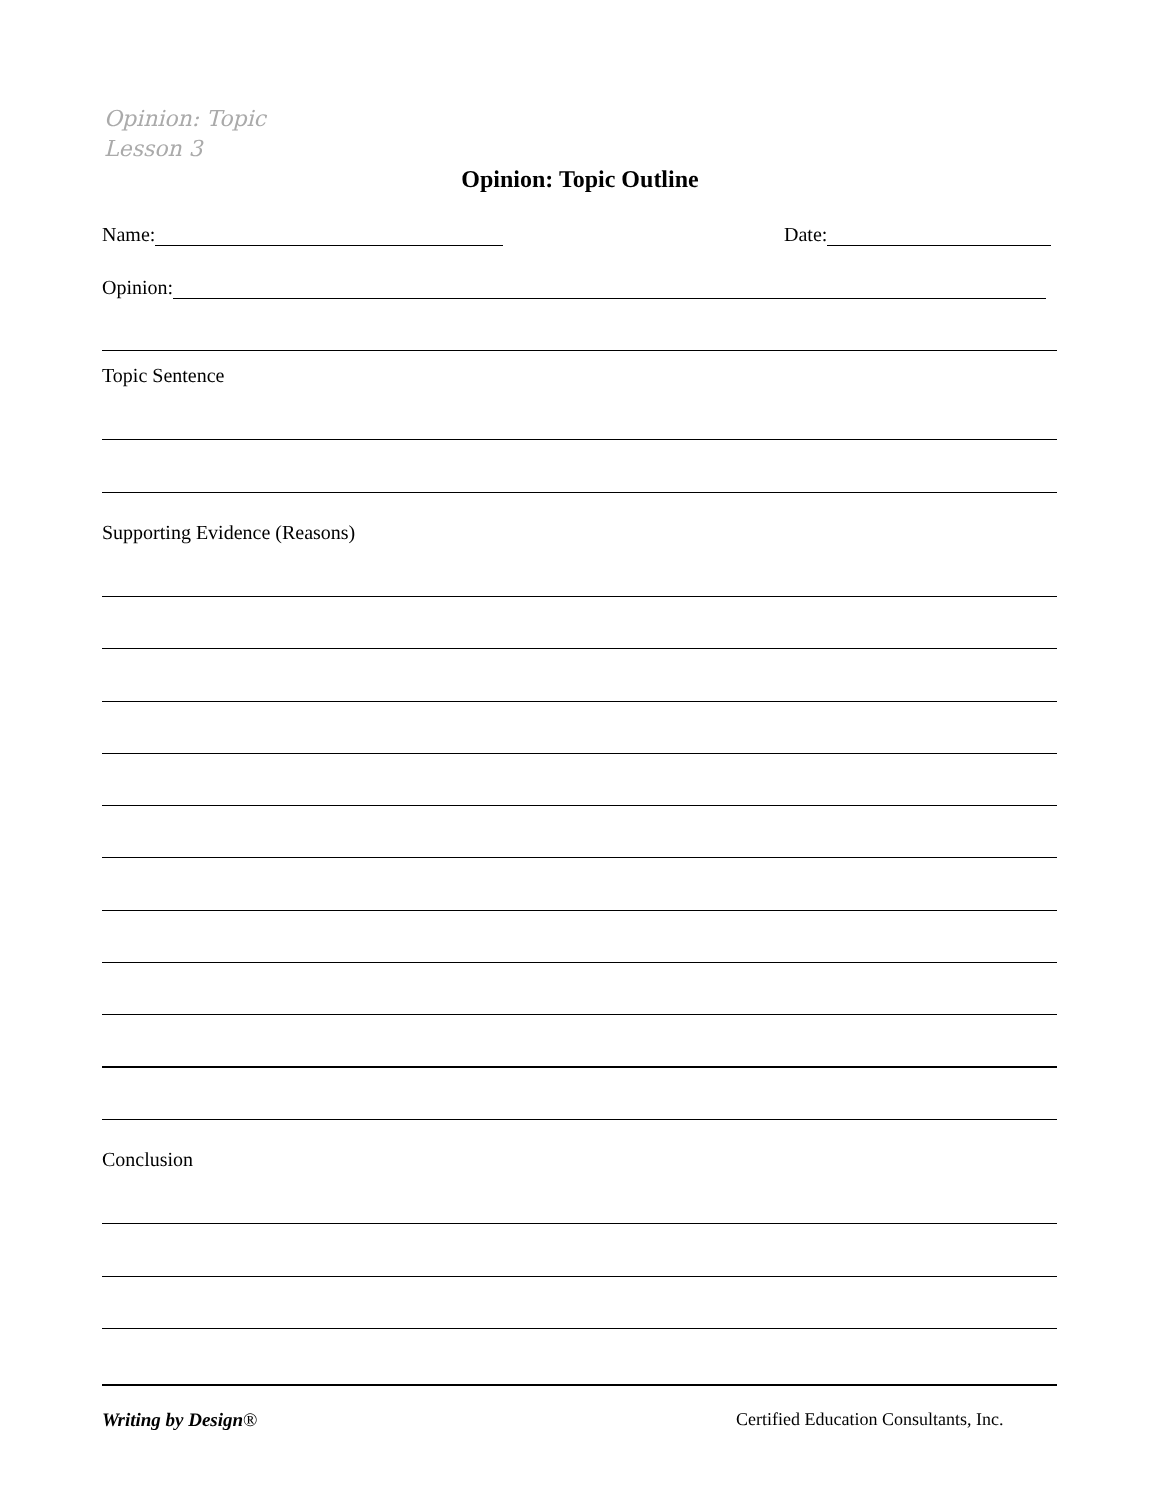Opinion: Topic
Lesson 3
Opinion: Topic Outline
Name: Date:
Opinion:
Topic Sentence
Supporting Evidence (Reasons)
Conclusion
Writing by Design®
Certified Education Consultants, Inc.